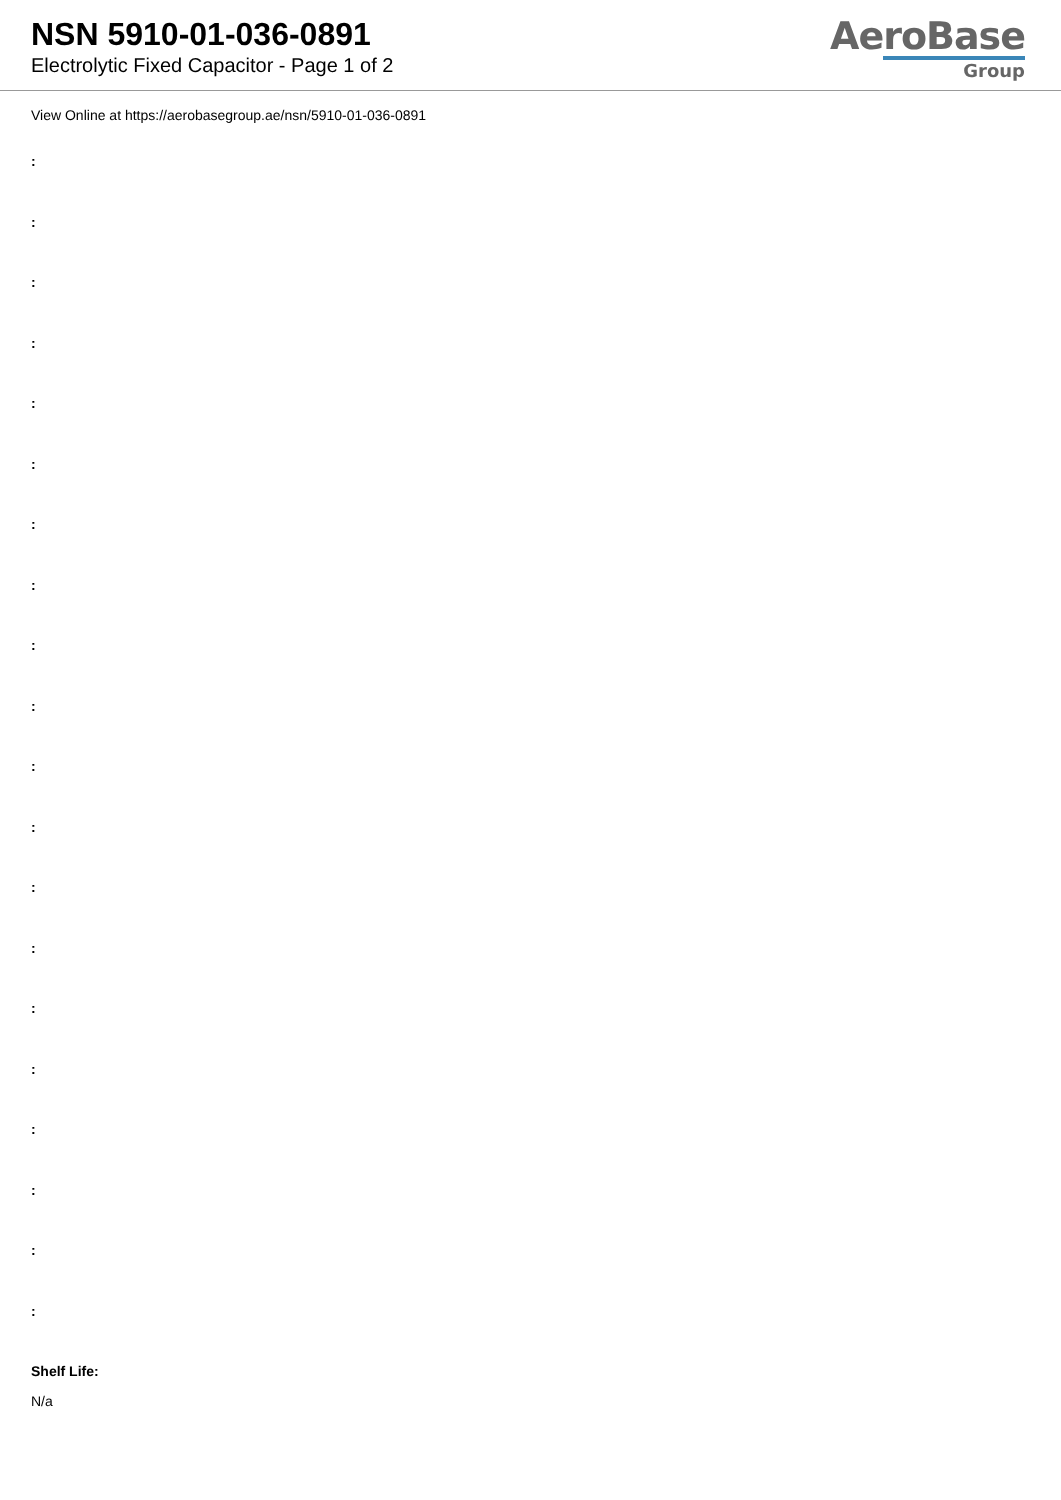NSN 5910-01-036-0891
Electrolytic Fixed Capacitor - Page 1 of 2
AeroBase
Group
View Online at https://aerobasegroup.ae/nsn/5910-01-036-0891
:
:
:
:
:
:
:
:
:
:
:
:
:
:
:
:
:
:
:
:
Shelf Life:
N/a